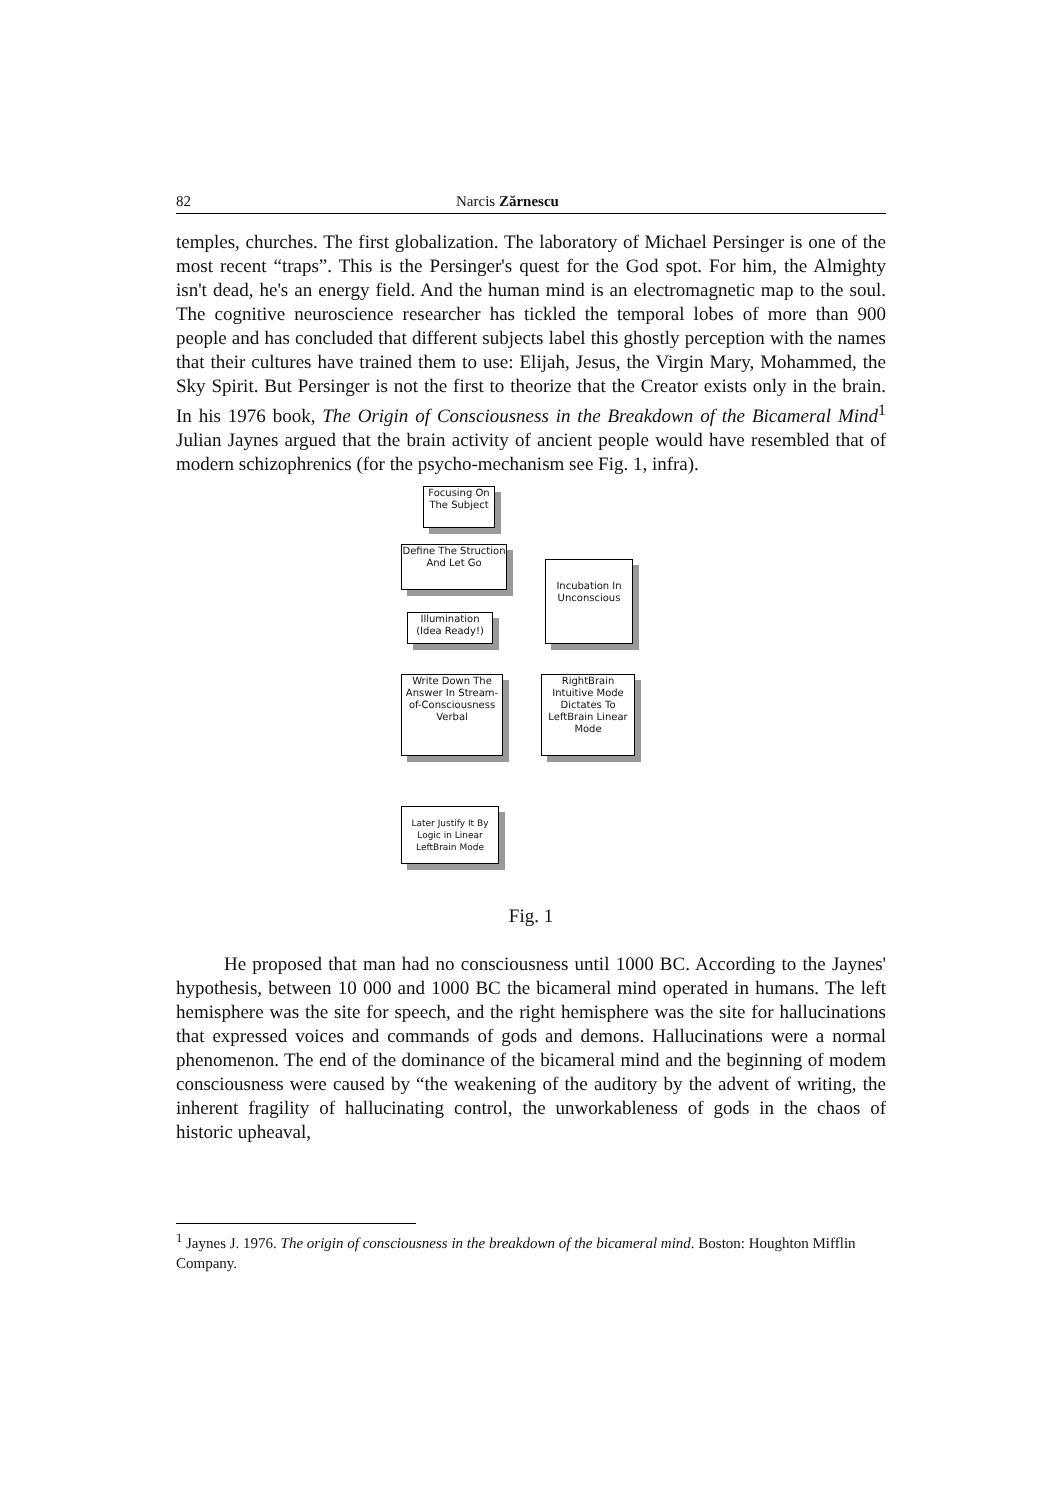82 Narcis Zărnescu
temples, churches. The first globalization. The laboratory of Michael Persinger is one of the most recent “traps”. This is the Persinger's quest for the God spot. For him, the Almighty isn't dead, he's an energy field. And the human mind is an electromagnetic map to the soul. The cognitive neuroscience researcher has tickled the temporal lobes of more than 900 people and has concluded that different subjects label this ghostly perception with the names that their cultures have trained them to use: Elijah, Jesus, the Virgin Mary, Mohammed, the Sky Spirit. But Persinger is not the first to theorize that the Creator exists only in the brain. In his 1976 book, The Origin of Consciousness in the Breakdown of the Bicameral Mind<sup>1</sup> Julian Jaynes argued that the brain activity of ancient people would have resembled that of modern schizophrenics (for the psycho-mechanism see Fig. 1, infra).
Focusing On The Subject
Define The Struction And Let Go
Incubation In Unconscious
Illumination (Idea Ready!)
Write Down The Answer In Stream-of-Consciousness Verbal
RightBrain Intuitive Mode Dictates To LeftBrain Linear Mode
Later Justify It By Logic in Linear LeftBrain Mode
Fig. 1
He proposed that man had no consciousness until 1000 BC. According to the Jaynes' hypothesis, between 10 000 and 1000 BC the bicameral mind operated in humans. The left hemisphere was the site for speech, and the right hemisphere was the site for hallucinations that expressed voices and commands of gods and demons. Hallucinations were a normal phenomenon. The end of the dominance of the bicameral mind and the beginning of modem consciousness were caused by “the weakening of the auditory by the advent of writing, the inherent fragility of hallucinating control, the unworkableness of gods in the chaos of historic upheaval,
<sup>1</sup> Jaynes J. 1976. The origin of consciousness in the breakdown of the bicameral mind. Boston: Houghton Mifflin Company.